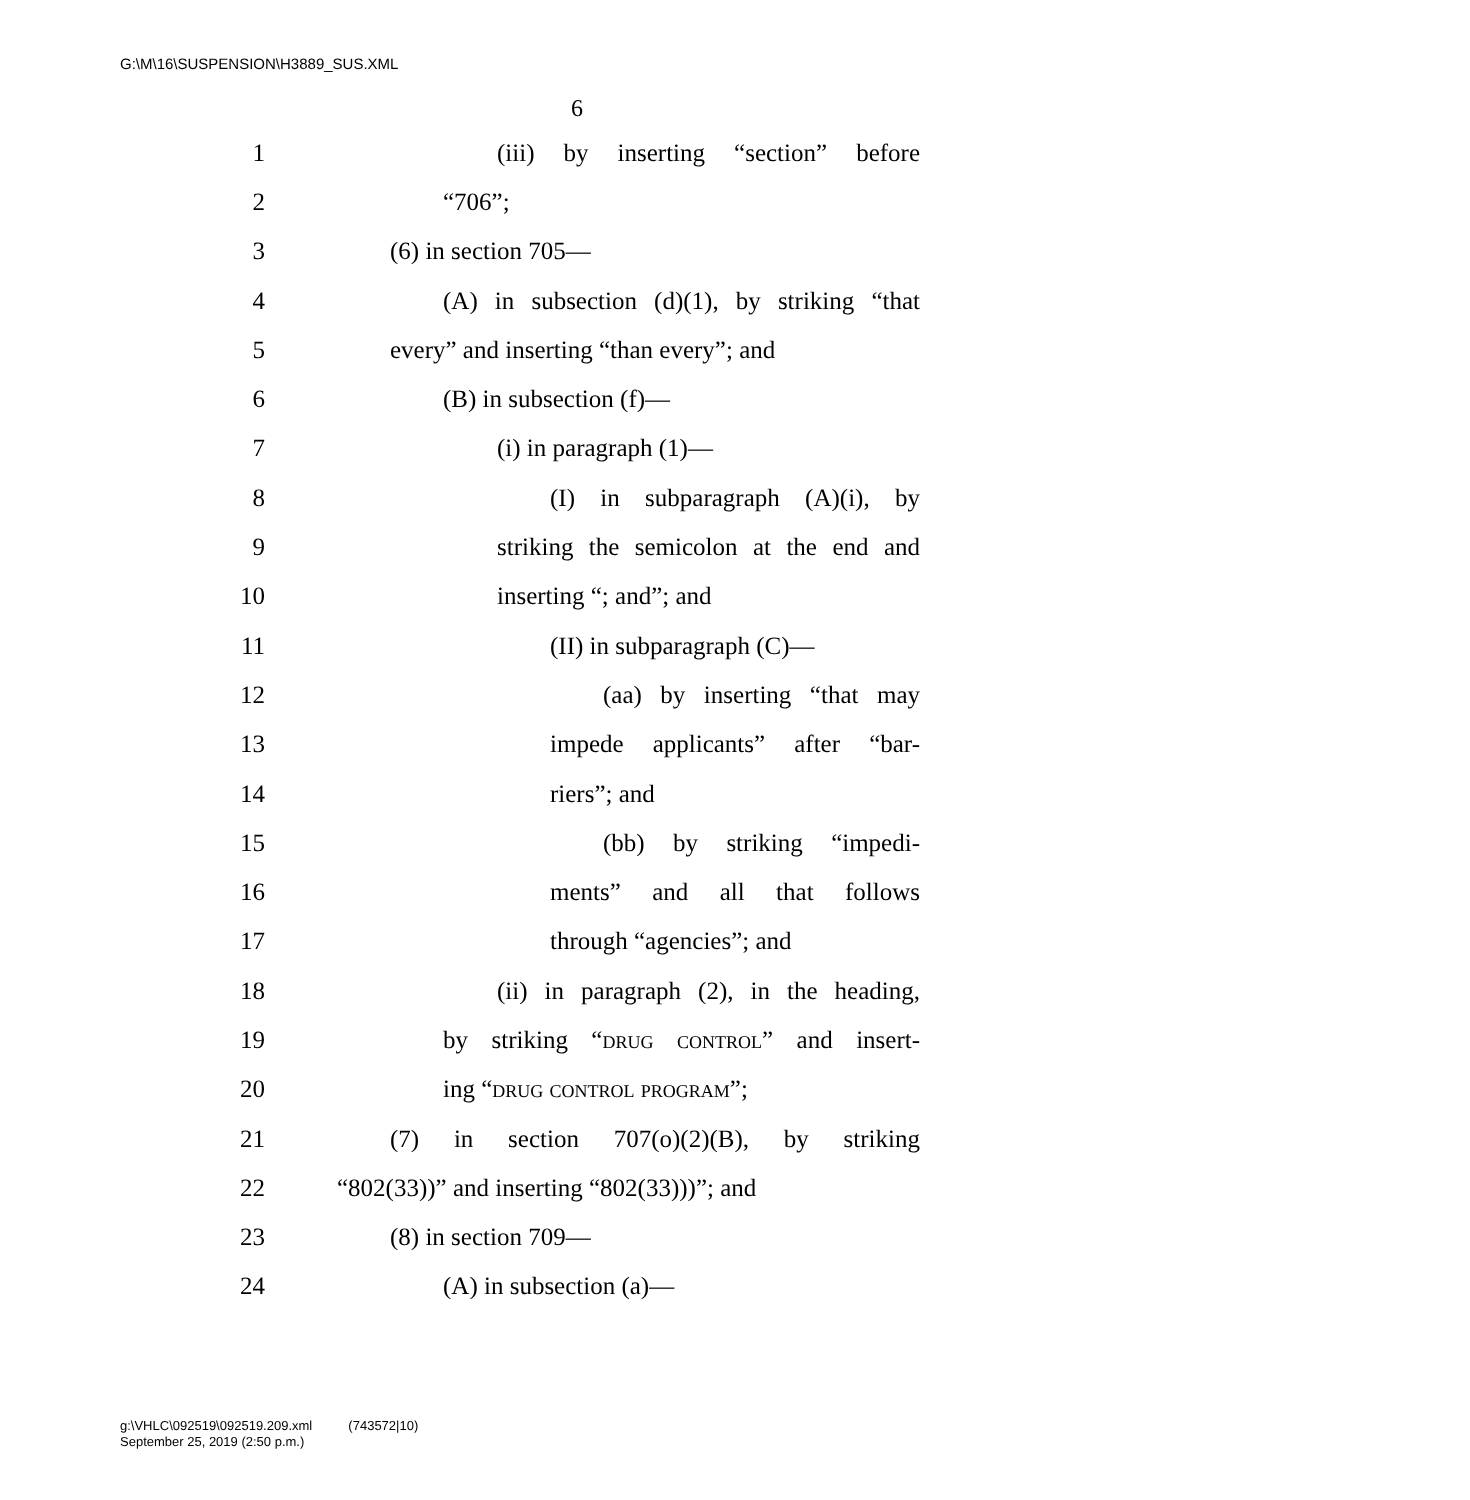G:\M\16\SUSPENSION\H3889_SUS.XML
6
1 (iii) by inserting “section” before
2 “706”;
3 (6) in section 705—
4 (A) in subsection (d)(1), by striking “that
5 every” and inserting “than every”; and
6 (B) in subsection (f)—
7 (i) in paragraph (1)—
8 (I) in subparagraph (A)(i), by
9 striking the semicolon at the end and
10 inserting “; and”; and
11 (II) in subparagraph (C)—
12 (aa) by inserting “that may
13 impede applicants” after “bar-
14 riers”; and
15 (bb) by striking “impedi-
16 ments” and all that follows
17 through “agencies”; and
18 (ii) in paragraph (2), in the heading,
19 by striking “drug control” and insert-
20 ing “drug control program”;
21 (7) in section 707(o)(2)(B), by striking
22 “802(33))” and inserting “802(33)))”; and
23 (8) in section 709—
24 (A) in subsection (a)—
g:\VHLC\092519\092519.209.xml (743572|10)
September 25, 2019 (2:50 p.m.)